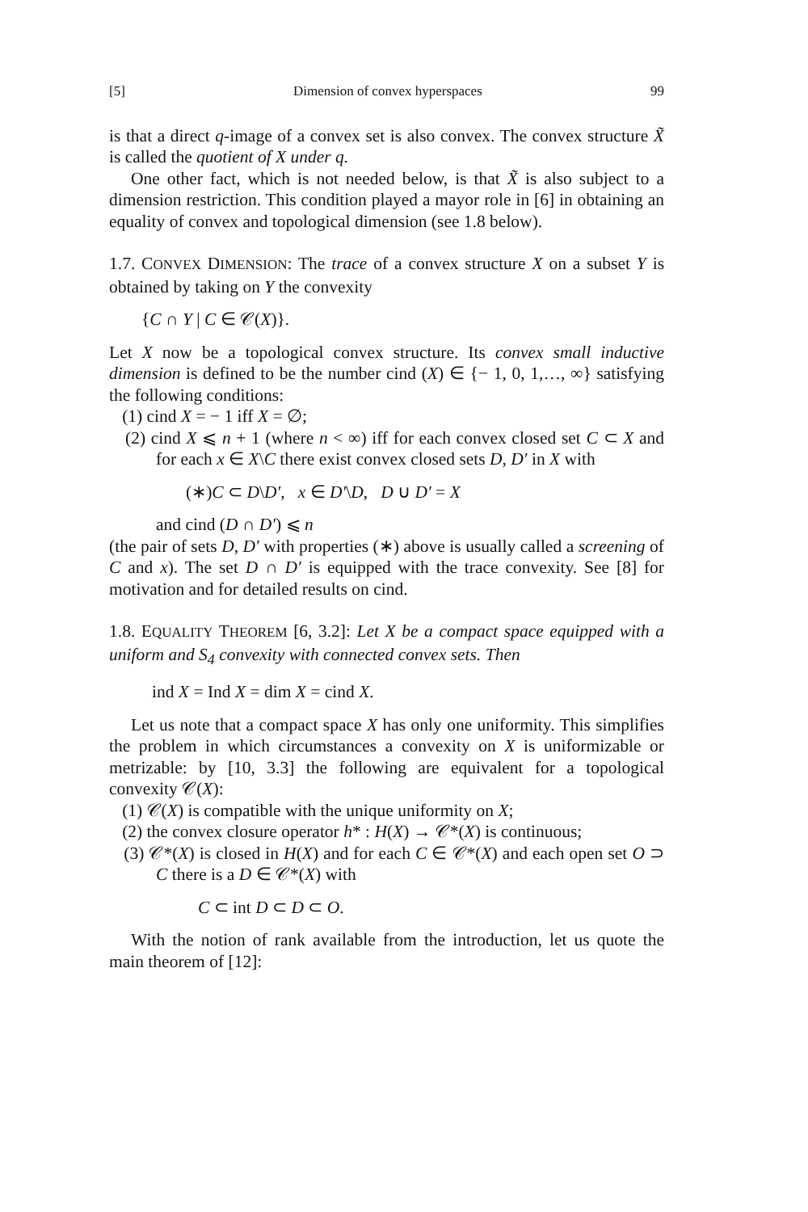[5] Dimension of convex hyperspaces 99
is that a direct q-image of a convex set is also convex. The convex structure X̃ is called the quotient of X under q.
One other fact, which is not needed below, is that X̃ is also subject to a dimension restriction. This condition played a mayor role in [6] in obtaining an equality of convex and topological dimension (see 1.8 below).
1.7. CONVEX DIMENSION: The trace of a convex structure X on a subset Y is obtained by taking on Y the convexity
{C ∩ Y | C ∈ 𝒞(X)}.
Let X now be a topological convex structure. Its convex small inductive dimension is defined to be the number cind (X) ∈ {− 1, 0, 1,…, ∞} satisfying the following conditions:
(1) cind X = − 1 iff X = ∅;
(2) cind X ⩽ n + 1 (where n < ∞) iff for each convex closed set C ⊂ X and for each x ∈ X\C there exist convex closed sets D, D′ in X with
(∗)C ⊂ D\D′, x ∈ D′\D, D ∪ D′ = X
and cind (D ∩ D′) ⩽ n
(the pair of sets D, D′ with properties (∗) above is usually called a screening of C and x). The set D ∩ D′ is equipped with the trace convexity. See [8] for motivation and for detailed results on cind.
1.8. EQUALITY THEOREM [6, 3.2]: Let X be a compact space equipped with a uniform and S<sub>4</sub> convexity with connected convex sets. Then
ind X = Ind X = dim X = cind X.
Let us note that a compact space X has only one uniformity. This simplifies the problem in which circumstances a convexity on X is uniformizable or metrizable: by [10, 3.3] the following are equivalent for a topological convexity 𝒞(X):
(1) 𝒞(X) is compatible with the unique uniformity on X;
(2) the convex closure operator h* : H(X) → 𝒞*(X) is continuous;
(3) 𝒞*(X) is closed in H(X) and for each C ∈ 𝒞*(X) and each open set O ⊃ C there is a D ∈ 𝒞*(X) with
C ⊂ int D ⊂ D ⊂ O.
With the notion of rank available from the introduction, let us quote the main theorem of [12]: